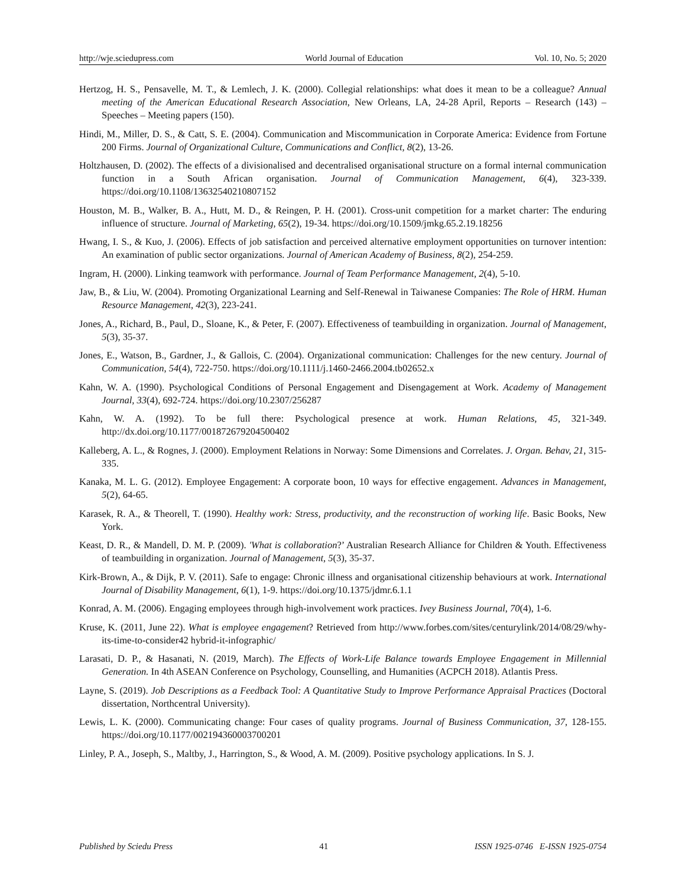http://wje.sciedupress.com World Journal of Education Vol. 10, No. 5; 2020
Hertzog, H. S., Pensavelle, M. T., & Lemlech, J. K. (2000). Collegial relationships: what does it mean to be a colleague? Annual meeting of the American Educational Research Association, New Orleans, LA, 24-28 April, Reports – Research (143) – Speeches – Meeting papers (150).
Hindi, M., Miller, D. S., & Catt, S. E. (2004). Communication and Miscommunication in Corporate America: Evidence from Fortune 200 Firms. Journal of Organizational Culture, Communications and Conflict, 8(2), 13-26.
Holtzhausen, D. (2002). The effects of a divisionalised and decentralised organisational structure on a formal internal communication function in a South African organisation. Journal of Communication Management, 6(4), 323-339. https://doi.org/10.1108/13632540210807152
Houston, M. B., Walker, B. A., Hutt, M. D., & Reingen, P. H. (2001). Cross-unit competition for a market charter: The enduring influence of structure. Journal of Marketing, 65(2), 19-34. https://doi.org/10.1509/jmkg.65.2.19.18256
Hwang, I. S., & Kuo, J. (2006). Effects of job satisfaction and perceived alternative employment opportunities on turnover intention: An examination of public sector organizations. Journal of American Academy of Business, 8(2), 254-259.
Ingram, H. (2000). Linking teamwork with performance. Journal of Team Performance Management, 2(4), 5-10.
Jaw, B., & Liu, W. (2004). Promoting Organizational Learning and Self-Renewal in Taiwanese Companies: The Role of HRM. Human Resource Management, 42(3), 223-241.
Jones, A., Richard, B., Paul, D., Sloane, K., & Peter, F. (2007). Effectiveness of teambuilding in organization. Journal of Management, 5(3), 35-37.
Jones, E., Watson, B., Gardner, J., & Gallois, C. (2004). Organizational communication: Challenges for the new century. Journal of Communication, 54(4), 722-750. https://doi.org/10.1111/j.1460-2466.2004.tb02652.x
Kahn, W. A. (1990). Psychological Conditions of Personal Engagement and Disengagement at Work. Academy of Management Journal, 33(4), 692-724. https://doi.org/10.2307/256287
Kahn, W. A. (1992). To be full there: Psychological presence at work. Human Relations, 45, 321-349. http://dx.doi.org/10.1177/001872679204500402
Kalleberg, A. L., & Rognes, J. (2000). Employment Relations in Norway: Some Dimensions and Correlates. J. Organ. Behav, 21, 315-335.
Kanaka, M. L. G. (2012). Employee Engagement: A corporate boon, 10 ways for effective engagement. Advances in Management, 5(2), 64-65.
Karasek, R. A., & Theorell, T. (1990). Healthy work: Stress, productivity, and the reconstruction of working life. Basic Books, New York.
Keast, D. R., & Mandell, D. M. P. (2009). 'What is collaboration?’ Australian Research Alliance for Children & Youth. Effectiveness of teambuilding in organization. Journal of Management, 5(3), 35-37.
Kirk-Brown, A., & Dijk, P. V. (2011). Safe to engage: Chronic illness and organisational citizenship behaviours at work. International Journal of Disability Management, 6(1), 1-9. https://doi.org/10.1375/jdmr.6.1.1
Konrad, A. M. (2006). Engaging employees through high-involvement work practices. Ivey Business Journal, 70(4), 1-6.
Kruse, K. (2011, June 22). What is employee engagement? Retrieved from http://www.forbes.com/sites/centurylink/2014/08/29/why-its-time-to-consider42 hybrid-it-infographic/
Larasati, D. P., & Hasanati, N. (2019, March). The Effects of Work-Life Balance towards Employee Engagement in Millennial Generation. In 4th ASEAN Conference on Psychology, Counselling, and Humanities (ACPCH 2018). Atlantis Press.
Layne, S. (2019). Job Descriptions as a Feedback Tool: A Quantitative Study to Improve Performance Appraisal Practices (Doctoral dissertation, Northcentral University).
Lewis, L. K. (2000). Communicating change: Four cases of quality programs. Journal of Business Communication, 37, 128-155. https://doi.org/10.1177/002194360003700201
Linley, P. A., Joseph, S., Maltby, J., Harrington, S., & Wood, A. M. (2009). Positive psychology applications. In S. J.
Published by Sciedu Press 41 ISSN 1925-0746 E-ISSN 1925-0754